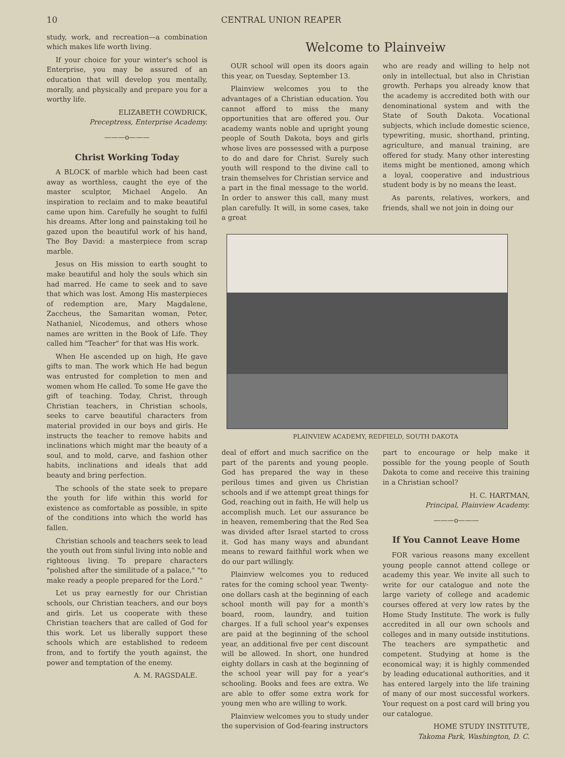10 CENTRAL UNION REAPER
study, work, and recreation—a combination which makes life worth living.
If your choice for your winter's school is Enterprise, you may be assured of an education that will develop you mentally, morally, and physically and prepare you for a worthy life.
ELIZABETH COWDRICK,
Preceptress, Enterprise Academy.
———o———
Christ Working Today
A BLOCK of marble which had been cast away as worthless, caught the eye of the master sculptor, Michael Angelo. An inspiration to reclaim and to make beautiful came upon him. Carefully he sought to fulfil his dreams. After long and painstaking toil he gazed upon the beautiful work of his hand, The Boy David: a masterpiece from scrap marble.
Jesus on His mission to earth sought to make beautiful and holy the souls which sin had marred. He came to seek and to save that which was lost. Among His masterpieces of redemption are, Mary Magdalene, Zaccheus, the Samaritan woman, Peter, Nathaniel, Nicodemus, and others whose names are written in the Book of Life. They called him "Teacher" for that was His work.
When He ascended up on high, He gave gifts to man. The work which He had begun was entrusted for completion to men and women whom He called. To some He gave the gift of teaching. Today, Christ, through Christian teachers, in Christian schools, seeks to carve beautiful characters from material provided in our boys and girls. He instructs the teacher to remove habits and inclinations which might mar the beauty of a soul, and to mold, carve, and fashion other habits, inclinations and ideals that add beauty and bring perfection.
The schools of the state seek to prepare the youth for life within this world for existence as comfortable as possible, in spite of the conditions into which the world has fallen.
Christian schools and teachers seek to lead the youth out from sinful living into noble and righteous living. To prepare characters "polished after the similitude of a palace," "to make ready a people prepared for the Lord."
Let us pray earnestly for our Christian schools, our Christian teachers, and our boys and girls. Let us cooperate with these Christian teachers that are called of God for this work. Let us liberally support these schools which are established to redeem from, and to fortify the youth against, the power and temptation of the enemy.
A. M. RAGSDALE.
Welcome to Plainveiw
OUR school will open its doors again this year, on Tuesday, September 13.
Plainview welcomes you to the advantages of a Christian education. You cannot afford to miss the many opportunities that are offered you. Our academy wants noble and upright young people of South Dakota, boys and girls whose lives are possessed with a purpose to do and dare for Christ. Surely such youth will respond to the divine call to train themselves for Christian service and a part in the final message to the world. In order to answer this call, many must plan carefully. It will, in some cases, take a great
who are ready and willing to help not only in intellectual, but also in Christian growth. Perhaps you already know that the academy is accredited both with our denominational system and with the State of South Dakota. Vocational subjects, which include domestic science, typewriting, music, shorthand, printing, agriculture, and manual training, are offered for study. Many other interesting items might be mentioned, among which a loyal, cooperative and industrious student body is by no means the least.
As parents, relatives, workers, and friends, shall we not join in doing our
PLAINVIEW ACADEMY, REDFIELD, SOUTH DAKOTA
deal of effort and much sacrifice on the part of the parents and young people. God has prepared the way in these perilous times and given us Christian schools and if we attempt great things for God, reaching out in faith, He will help us accomplish much. Let our assurance be in heaven, remembering that the Red Sea was divided after Israel started to cross it. God has many ways and abundant means to reward faithful work when we do our part willingly.
Plainview welcomes you to reduced rates for the coming school year. Twenty-one dollars cash at the beginning of each school month will pay for a month's board, room, laundry, and tuition charges. If a full school year's expenses are paid at the beginning of the school year, an additional five per cent discount will be allowed. In short, one hundred eighty dollars in cash at the beginning of the school year will pay for a year's schooling. Books and fees are extra. We are able to offer some extra work for young men who are willing to work.
Plainview welcomes you to study under the supervision of God-fearing instructors
part to encourage or help make it possible for the young people of South Dakota to come and receive this training in a Christian school?
H. C. HARTMAN,
Principal, Plainview Academy.
———o———
If You Cannot Leave Home
FOR various reasons many excellent young people cannot attend college or academy this year. We invite all such to write for our catalogue and note the large variety of college and academic courses offered at very low rates by the Home Study Institute. The work is fully accredited in all our own schools and colleges and in many outside institutions. The teachers are sympathetic and competent. Studying at home is the economical way; it is highly commended by leading educational authorities, and it has entered largely into the life training of many of our most successful workers. Your request on a post card will bring you our catalogue.
HOME STUDY INSTITUTE,
Takoma Park, Washington, D. C.